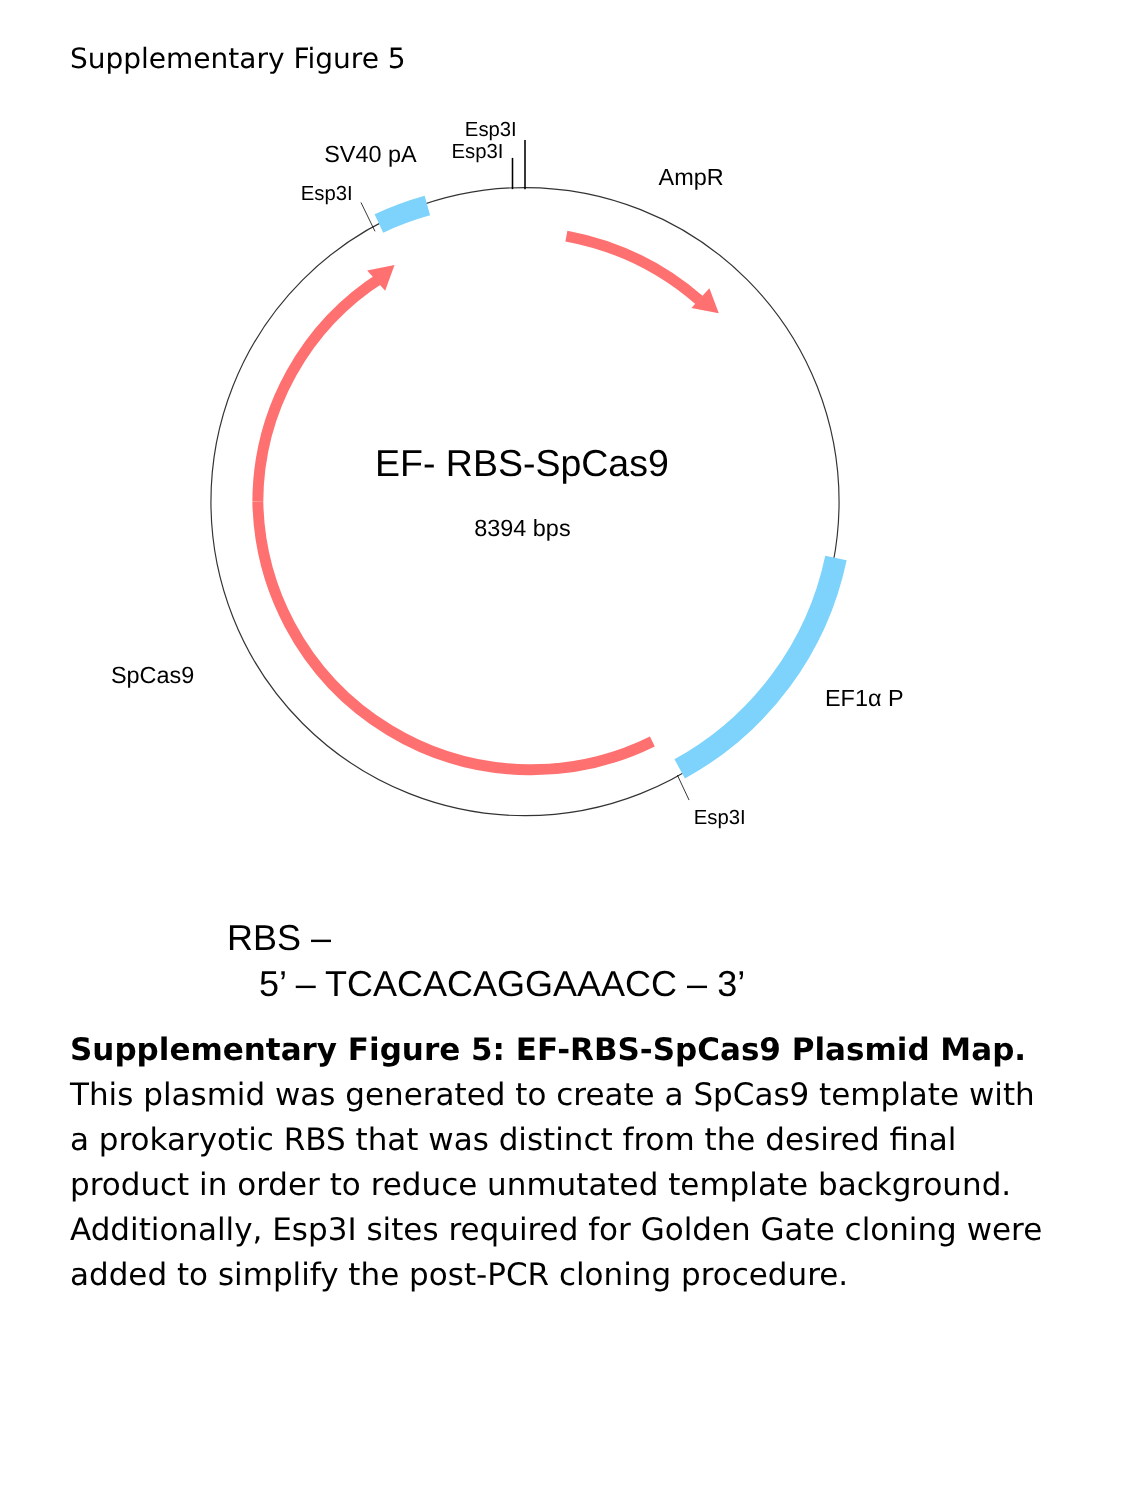Supplementary Figure 5
Esp3I
Esp3I
SV40 pA
Esp3I
AmpR
EF- RBS-SpCas9
8394 bps
SpCas9
EF1α P
Esp3I
RBS –
5’ – TCACACAGGAAACC – 3’
Supplementary Figure 5: EF-RBS-SpCas9 Plasmid Map. This plasmid was generated to create a SpCas9 template with a prokaryotic RBS that was distinct from the desired final product in order to reduce unmutated template background. Additionally, Esp3I sites required for Golden Gate cloning were added to simplify the post-PCR cloning procedure.